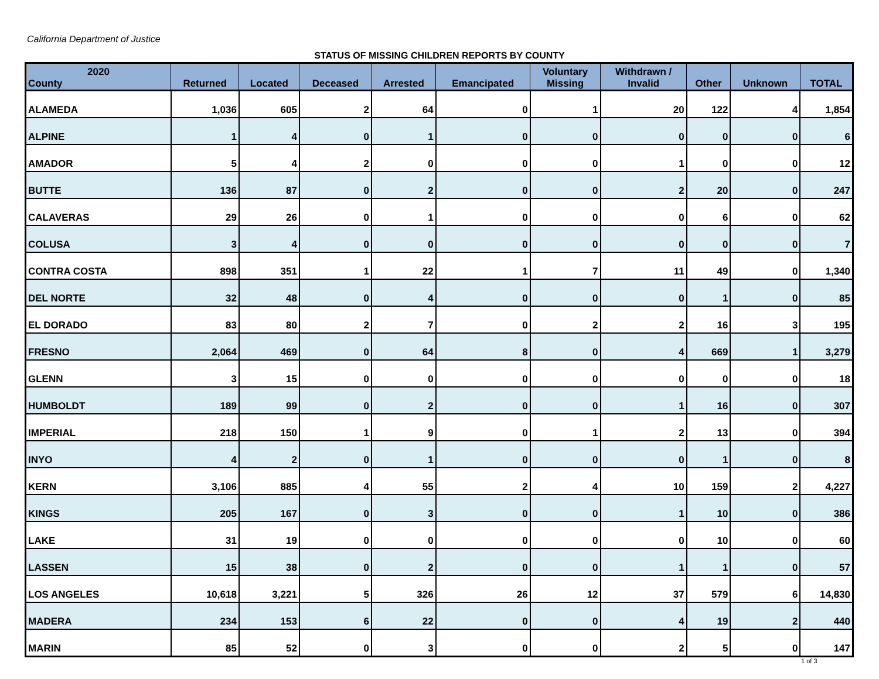California Department of Justice
STATUS OF MISSING CHILDREN REPORTS BY COUNTY
| 2020 County | Returned | Located | Deceased | Arrested | Emancipated | Voluntary Missing | Withdrawn / Invalid | Other | Unknown | TOTAL |
| --- | --- | --- | --- | --- | --- | --- | --- | --- | --- | --- |
| ALAMEDA | 1,036 | 605 | 2 | 64 | 0 | 1 | 20 | 122 | 4 | 1,854 |
| ALPINE | 1 | 4 | 0 | 1 | 0 | 0 | 0 | 0 | 0 | 6 |
| AMADOR | 5 | 4 | 2 | 0 | 0 | 0 | 1 | 0 | 0 | 12 |
| BUTTE | 136 | 87 | 0 | 2 | 0 | 0 | 2 | 20 | 0 | 247 |
| CALAVERAS | 29 | 26 | 0 | 1 | 0 | 0 | 0 | 6 | 0 | 62 |
| COLUSA | 3 | 4 | 0 | 0 | 0 | 0 | 0 | 0 | 0 | 7 |
| CONTRA COSTA | 898 | 351 | 1 | 22 | 1 | 7 | 11 | 49 | 0 | 1,340 |
| DEL NORTE | 32 | 48 | 0 | 4 | 0 | 0 | 0 | 1 | 0 | 85 |
| EL DORADO | 83 | 80 | 2 | 7 | 0 | 2 | 2 | 16 | 3 | 195 |
| FRESNO | 2,064 | 469 | 0 | 64 | 8 | 0 | 4 | 669 | 1 | 3,279 |
| GLENN | 3 | 15 | 0 | 0 | 0 | 0 | 0 | 0 | 0 | 18 |
| HUMBOLDT | 189 | 99 | 0 | 2 | 0 | 0 | 1 | 16 | 0 | 307 |
| IMPERIAL | 218 | 150 | 1 | 9 | 0 | 1 | 2 | 13 | 0 | 394 |
| INYO | 4 | 2 | 0 | 1 | 0 | 0 | 0 | 1 | 0 | 8 |
| KERN | 3,106 | 885 | 4 | 55 | 2 | 4 | 10 | 159 | 2 | 4,227 |
| KINGS | 205 | 167 | 0 | 3 | 0 | 0 | 1 | 10 | 0 | 386 |
| LAKE | 31 | 19 | 0 | 0 | 0 | 0 | 0 | 10 | 0 | 60 |
| LASSEN | 15 | 38 | 0 | 2 | 0 | 0 | 1 | 1 | 0 | 57 |
| LOS ANGELES | 10,618 | 3,221 | 5 | 326 | 26 | 12 | 37 | 579 | 6 | 14,830 |
| MADERA | 234 | 153 | 6 | 22 | 0 | 0 | 4 | 19 | 2 | 440 |
| MARIN | 85 | 52 | 0 | 3 | 0 | 0 | 2 | 5 | 0 | 147 |
1 of 3